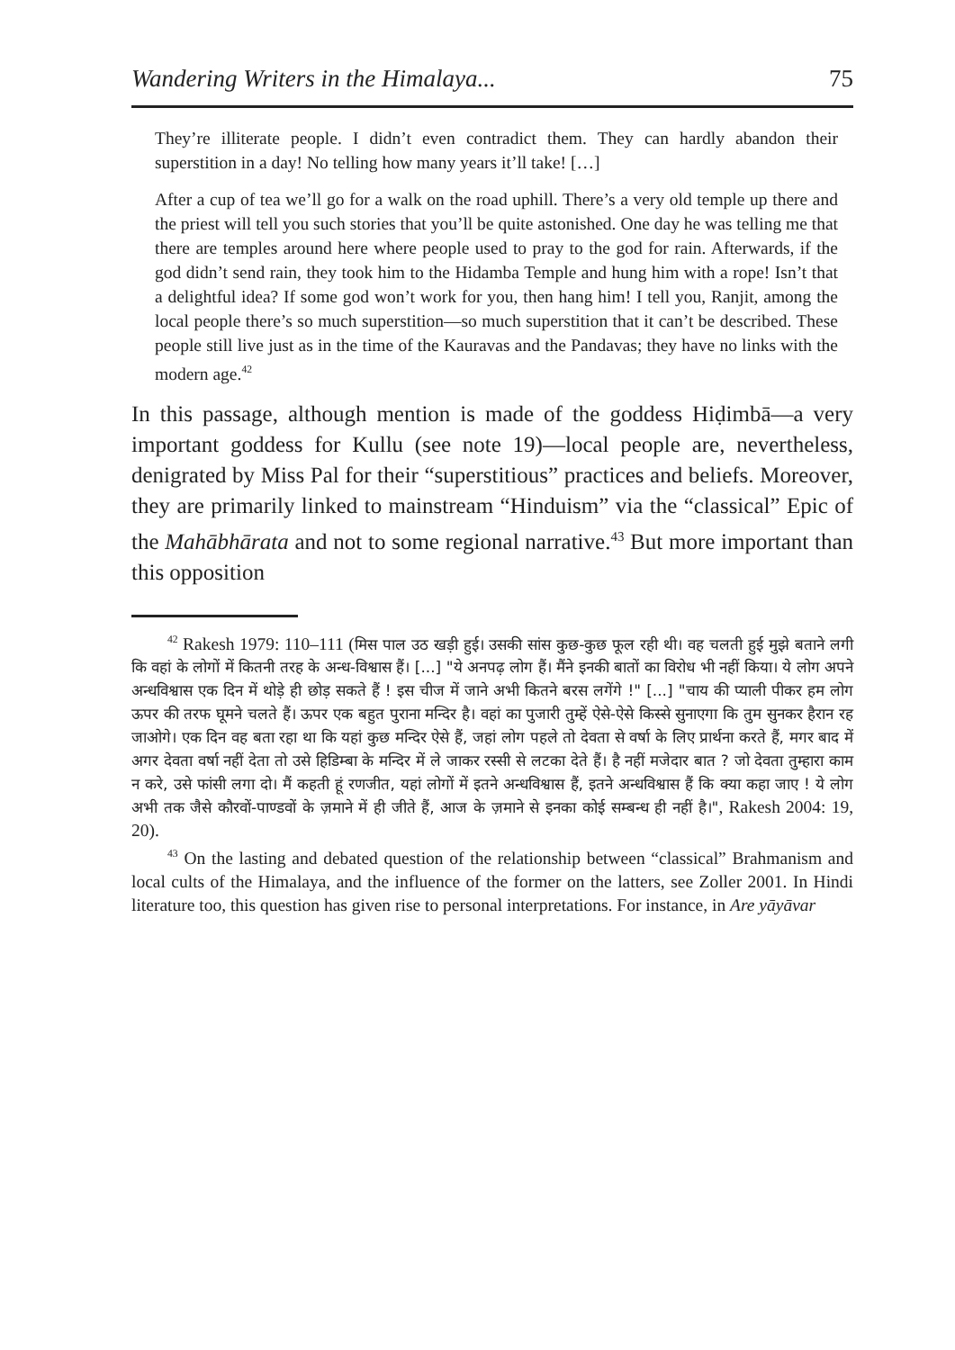Wandering Writers in the Himalaya... 75
They’re illiterate people. I didn’t even contradict them. They can hardly abandon their superstition in a day! No telling how many years it’ll take! […]
After a cup of tea we’ll go for a walk on the road uphill. There’s a very old temple up there and the priest will tell you such stories that you’ll be quite astonished. One day he was telling me that there are temples around here where people used to pray to the god for rain. Afterwards, if the god didn’t send rain, they took him to the Hidamba Temple and hung him with a rope! Isn’t that a delightful idea? If some god won’t work for you, then hang him! I tell you, Ranjit, among the local people there’s so much superstition—so much superstition that it can’t be described. These people still live just as in the time of the Kauravas and the Pandavas; they have no links with the modern age.<sup>42</sup>
In this passage, although mention is made of the goddess Hiḍimbā—a very important goddess for Kullu (see note 19)—local people are, nevertheless, denigrated by Miss Pal for their “superstitious” practices and beliefs. Moreover, they are primarily linked to mainstream “Hinduism” via the “classical” Epic of the Mahābhārata and not to some regional narrative.<sup>43</sup> But more important than this opposition
<sup>42</sup> Rakesh 1979: 110–111 (मिस पाल उठ खड़ी हुई। उसकी सांस कुछ-कुछ फूल रही थी। वह चलती हुई मुझे बताने लगी कि वहां के लोगों में कितनी तरह के अन्ध-विश्वास हैं। [...] "ये अनपढ़ लोग हैं। मैंने इनकी बातों का विरोध भी नहीं किया। ये लोग अपने अन्धविश्वास एक दिन में थोड़े ही छोड़ सकते हैं ! इस चीज में जाने अभी कितने बरस लगेंगे !" [...] "चाय की प्याली पीकर हम लोग ऊपर की तरफ घूमने चलते हैं। ऊपर एक बहुत पुराना मन्दिर है। वहां का पुजारी तुम्हें ऐसे-ऐसे किस्से सुनाएगा कि तुम सुनकर हैरान रह जाओगे। एक दिन वह बता रहा था कि यहां कुछ मन्दिर ऐसे हैं, जहां लोग पहले तो देवता से वर्षा के लिए प्रार्थना करते हैं, मगर बाद में अगर देवता वर्षा नहीं देता तो उसे हिडिम्बा के मन्दिर में ले जाकर रस्सी से लटका देते हैं। है नहीं मजेदार बात ? जो देवता तुम्हारा काम न करे, उसे फांसी लगा दो। मैं कहती हूं रणजीत, यहां लोगों में इतने अन्धविश्वास हैं, इतने अन्धविश्वास हैं कि क्या कहा जाए ! ये लोग अभी तक जैसे कौरवों-पाण्डवों के ज़माने में ही जीते हैं, आज के ज़माने से इनका कोई सम्बन्ध ही नहीं है।", Rakesh 2004: 19, 20).
<sup>43</sup> On the lasting and debated question of the relationship between “classical” Brahmanism and local cults of the Himalaya, and the influence of the former on the latters, see Zoller 2001. In Hindi literature too, this question has given rise to personal interpretations. For instance, in Are yāyāvar